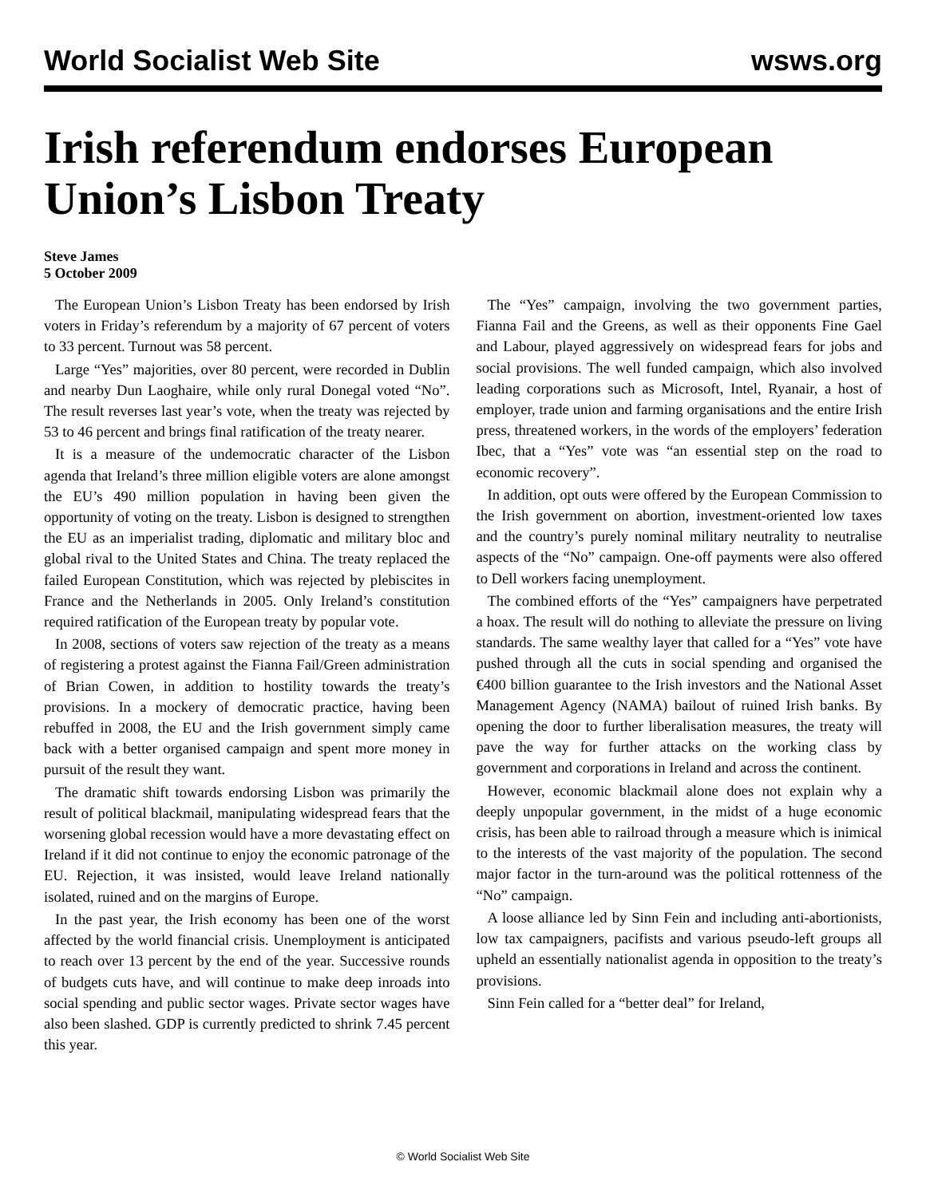World Socialist Web Site wsws.org
Irish referendum endorses European Union’s Lisbon Treaty
Steve James
5 October 2009
The European Union’s Lisbon Treaty has been endorsed by Irish voters in Friday’s referendum by a majority of 67 percent of voters to 33 percent. Turnout was 58 percent.
Large “Yes” majorities, over 80 percent, were recorded in Dublin and nearby Dun Laoghaire, while only rural Donegal voted “No”. The result reverses last year’s vote, when the treaty was rejected by 53 to 46 percent and brings final ratification of the treaty nearer.
It is a measure of the undemocratic character of the Lisbon agenda that Ireland’s three million eligible voters are alone amongst the EU’s 490 million population in having been given the opportunity of voting on the treaty. Lisbon is designed to strengthen the EU as an imperialist trading, diplomatic and military bloc and global rival to the United States and China. The treaty replaced the failed European Constitution, which was rejected by plebiscites in France and the Netherlands in 2005. Only Ireland’s constitution required ratification of the European treaty by popular vote.
In 2008, sections of voters saw rejection of the treaty as a means of registering a protest against the Fianna Fail/Green administration of Brian Cowen, in addition to hostility towards the treaty’s provisions. In a mockery of democratic practice, having been rebuffed in 2008, the EU and the Irish government simply came back with a better organised campaign and spent more money in pursuit of the result they want.
The dramatic shift towards endorsing Lisbon was primarily the result of political blackmail, manipulating widespread fears that the worsening global recession would have a more devastating effect on Ireland if it did not continue to enjoy the economic patronage of the EU. Rejection, it was insisted, would leave Ireland nationally isolated, ruined and on the margins of Europe.
In the past year, the Irish economy has been one of the worst affected by the world financial crisis. Unemployment is anticipated to reach over 13 percent by the end of the year. Successive rounds of budgets cuts have, and will continue to make deep inroads into social spending and public sector wages. Private sector wages have also been slashed. GDP is currently predicted to shrink 7.45 percent this year.
The “Yes” campaign, involving the two government parties, Fianna Fail and the Greens, as well as their opponents Fine Gael and Labour, played aggressively on widespread fears for jobs and social provisions. The well funded campaign, which also involved leading corporations such as Microsoft, Intel, Ryanair, a host of employer, trade union and farming organisations and the entire Irish press, threatened workers, in the words of the employers’ federation Ibec, that a “Yes” vote was “an essential step on the road to economic recovery”.
In addition, opt outs were offered by the European Commission to the Irish government on abortion, investment-oriented low taxes and the country’s purely nominal military neutrality to neutralise aspects of the “No” campaign. One-off payments were also offered to Dell workers facing unemployment.
The combined efforts of the “Yes” campaigners have perpetrated a hoax. The result will do nothing to alleviate the pressure on living standards. The same wealthy layer that called for a “Yes” vote have pushed through all the cuts in social spending and organised the €400 billion guarantee to the Irish investors and the National Asset Management Agency (NAMA) bailout of ruined Irish banks. By opening the door to further liberalisation measures, the treaty will pave the way for further attacks on the working class by government and corporations in Ireland and across the continent.
However, economic blackmail alone does not explain why a deeply unpopular government, in the midst of a huge economic crisis, has been able to railroad through a measure which is inimical to the interests of the vast majority of the population. The second major factor in the turn-around was the political rottenness of the “No” campaign.
A loose alliance led by Sinn Fein and including anti-abortionists, low tax campaigners, pacifists and various pseudo-left groups all upheld an essentially nationalist agenda in opposition to the treaty’s provisions.
Sinn Fein called for a “better deal” for Ireland,
© World Socialist Web Site